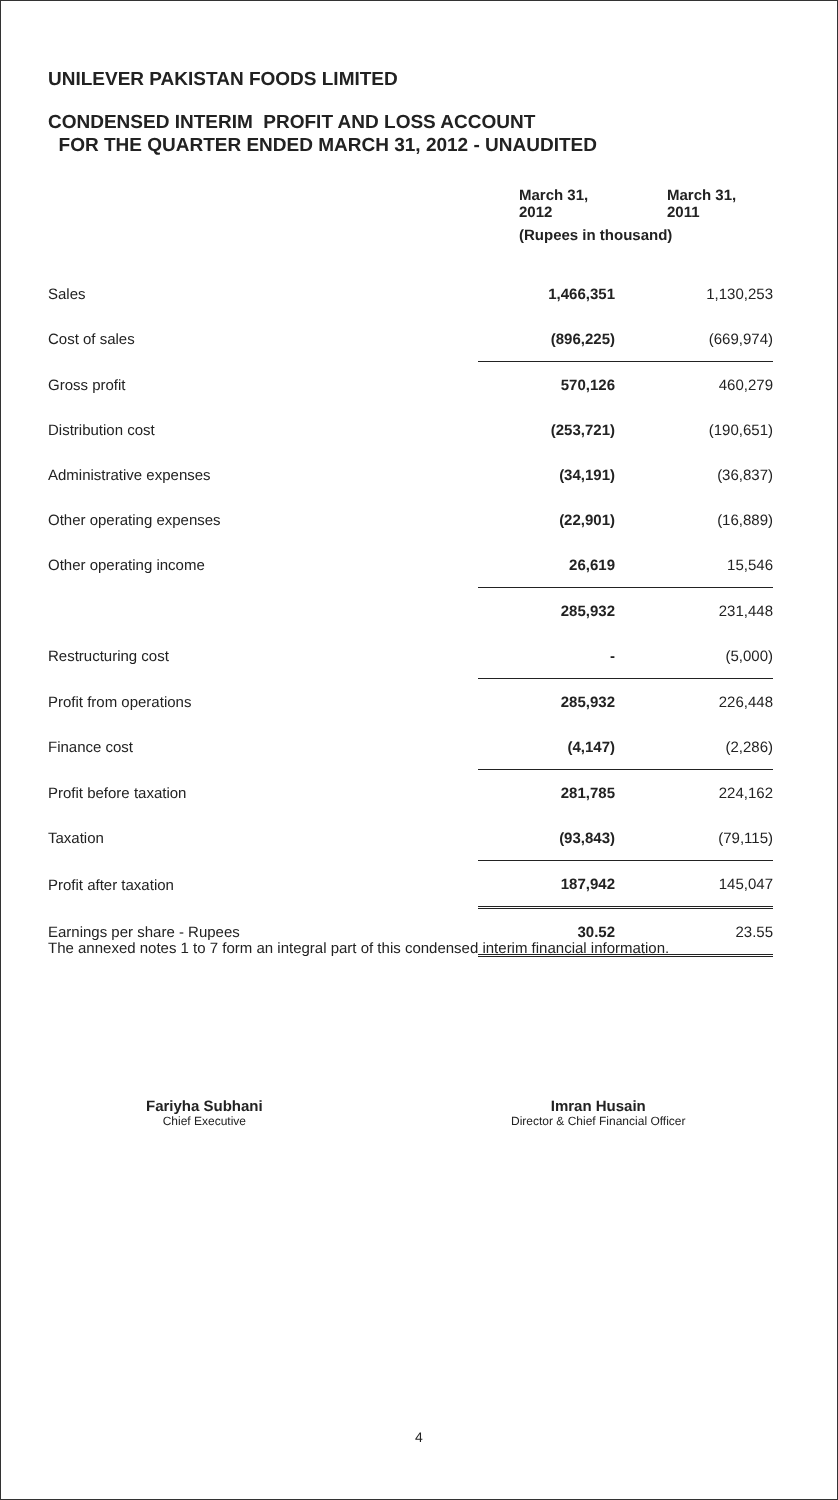UNILEVER PAKISTAN FOODS LIMITED
CONDENSED INTERIM PROFIT AND LOSS ACCOUNT
FOR THE QUARTER ENDED MARCH 31, 2012 - UNAUDITED
| | March 31, 2012 | March 31, 2011 |
| --- | --- | --- |
| | (Rupees in thousand) | |
| Sales | 1,466,351 | 1,130,253 |
| Cost of sales | (896,225) | (669,974) |
| Gross profit | 570,126 | 460,279 |
| Distribution cost | (253,721) | (190,651) |
| Administrative expenses | (34,191) | (36,837) |
| Other operating expenses | (22,901) | (16,889) |
| Other operating income | 26,619 | 15,546 |
| | 285,932 | 231,448 |
| Restructuring cost | - | (5,000) |
| Profit from operations | 285,932 | 226,448 |
| Finance cost | (4,147) | (2,286) |
| Profit before taxation | 281,785 | 224,162 |
| Taxation | (93,843) | (79,115) |
| Profit after taxation | 187,942 | 145,047 |
| Earnings per share - Rupees | 30.52 | 23.55 |
The annexed notes 1 to 7 form an integral part of this condensed interim financial information.
Fariyha Subhani
Chief Executive
Imran Husain
Director & Chief Financial Officer
4